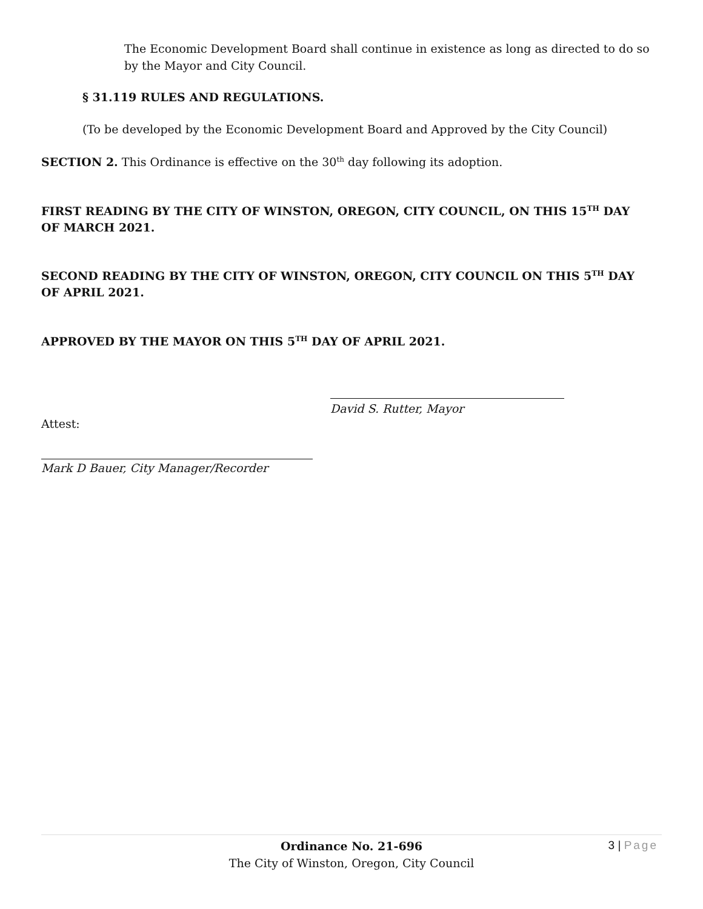The Economic Development Board shall continue in existence as long as directed to do so by the Mayor and City Council.
§ 31.119 RULES AND REGULATIONS.
(To be developed by the Economic Development Board and Approved by the City Council)
SECTION 2. This Ordinance is effective on the 30<sup>th</sup> day following its adoption.
FIRST READING BY THE CITY OF WINSTON, OREGON, CITY COUNCIL, ON THIS 15<sup>TH</sup> DAY OF MARCH 2021.
SECOND READING BY THE CITY OF WINSTON, OREGON, CITY COUNCIL ON THIS 5<sup>TH</sup> DAY OF APRIL 2021.
APPROVED BY THE MAYOR ON THIS 5<sup>TH</sup> DAY OF APRIL 2021.
David S. Rutter, Mayor
Attest:
Mark D Bauer, City Manager/Recorder
Ordinance No. 21-696
The City of Winston, Oregon, City Council
3 | Page